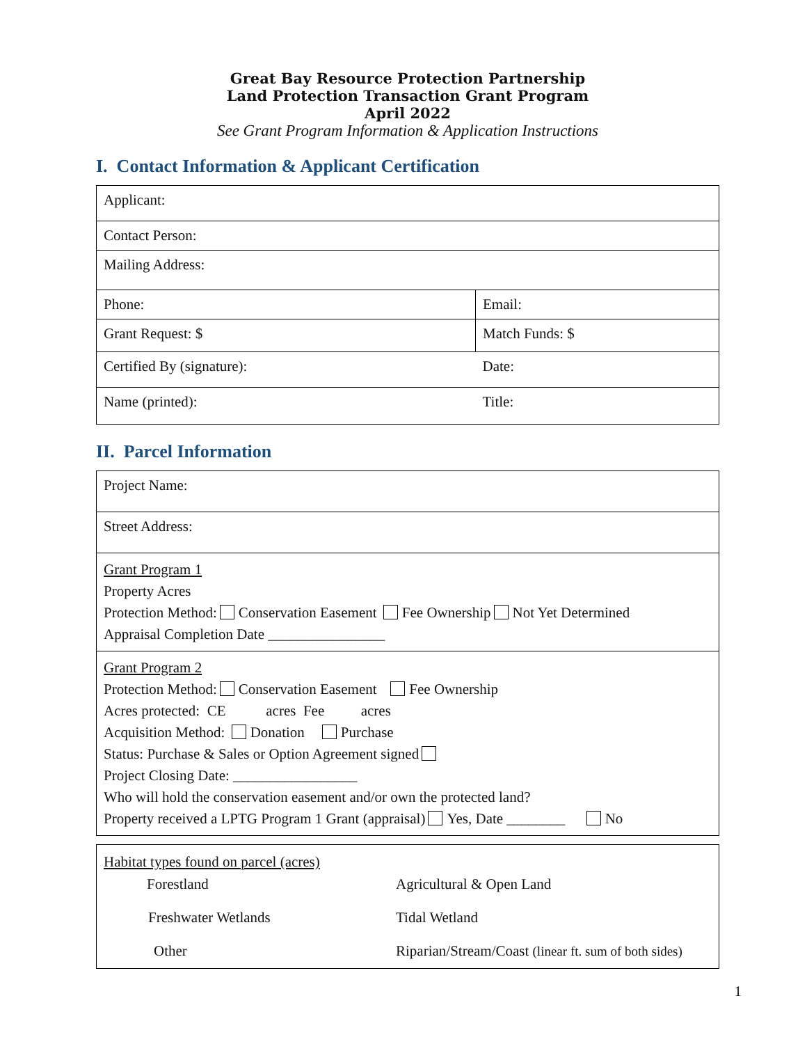Great Bay Resource Protection Partnership
Land Protection Transaction Grant Program
April 2022
See Grant Program Information & Application Instructions
I. Contact Information & Applicant Certification
| Applicant: | |
| Contact Person: | |
| Mailing Address: | |
| Phone: | Email: |
| Grant Request: $ | Match Funds: $ |
| Certified By (signature): | Date: |
| Name (printed): | Title: |
II. Parcel Information
| Project Name: |
| Street Address: |
| Grant Program 1 Property Acres Protection Method: Conservation Easement Fee Ownership Not Yet Determined Appraisal Completion Date ________________ |
| Grant Program 2 Protection Method: Conservation Easement Fee Ownership Acres protected: CE acres Fee acres Acquisition Method: Donation Purchase Status: Purchase & Sales or Option Agreement signed Project Closing Date: _________________ Who will hold the conservation easement and/or own the protected land? Property received a LPTG Program 1 Grant (appraisal) Yes, Date ________ No |
Habitat types found on parcel (acres)
| Forestland | Agricultural & Open Land |
| Freshwater Wetlands | Tidal Wetland |
| Other | Riparian/Stream/Coast (linear ft. sum of both sides) |
1